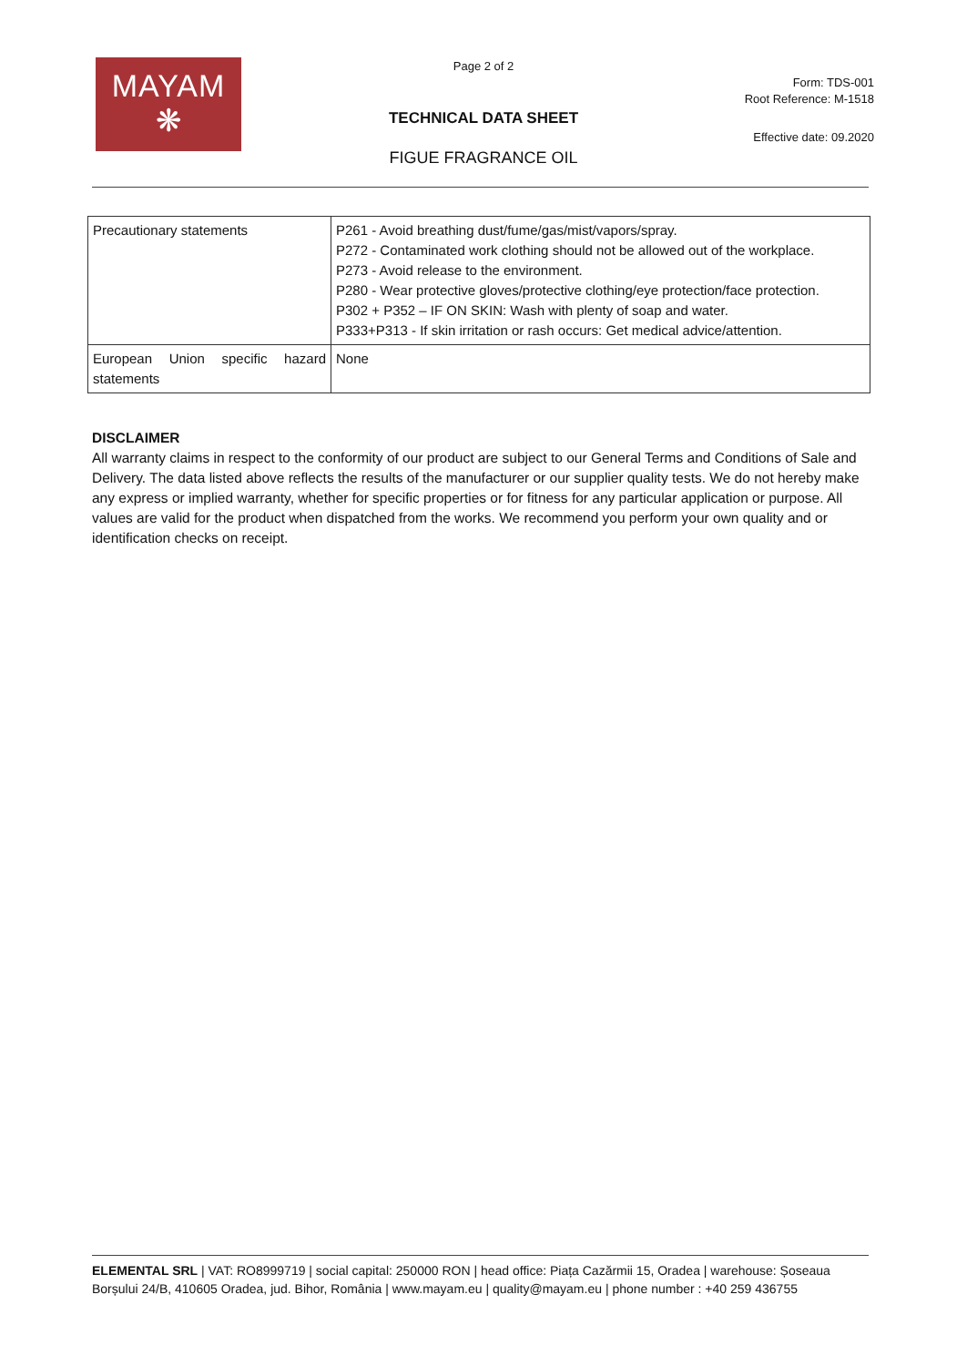MAYAM
❋
Page 2 of 2
Form: TDS-001
Root Reference: M-1518
TECHNICAL DATA SHEET
Effective date: 09.2020
FIGUE FRAGRANCE OIL
| Precautionary statements | P261 - Avoid breathing dust/fume/gas/mist/vapors/spray. P272 - Contaminated work clothing should not be allowed out of the workplace. P273 - Avoid release to the environment. P280 - Wear protective gloves/protective clothing/eye protection/face protection. P302 + P352 – IF ON SKIN: Wash with plenty of soap and water. P333+P313 - If skin irritation or rash occurs: Get medical advice/attention. |
| European Union specific hazard statements | None |
DISCLAIMER
All warranty claims in respect to the conformity of our product are subject to our General Terms and Conditions of Sale and Delivery. The data listed above reflects the results of the manufacturer or our supplier quality tests. We do not hereby make any express or implied warranty, whether for specific properties or for fitness for any particular application or purpose. All values are valid for the product when dispatched from the works. We recommend you perform your own quality and or identification checks on receipt.
ELEMENTAL SRL | VAT: RO8999719 | social capital: 250000 RON | head office: Piața Cazărmii 15, Oradea | warehouse: Șoseaua Borșului 24/B, 410605 Oradea, jud. Bihor, România | www.mayam.eu | quality@mayam.eu | phone number : +40 259 436755